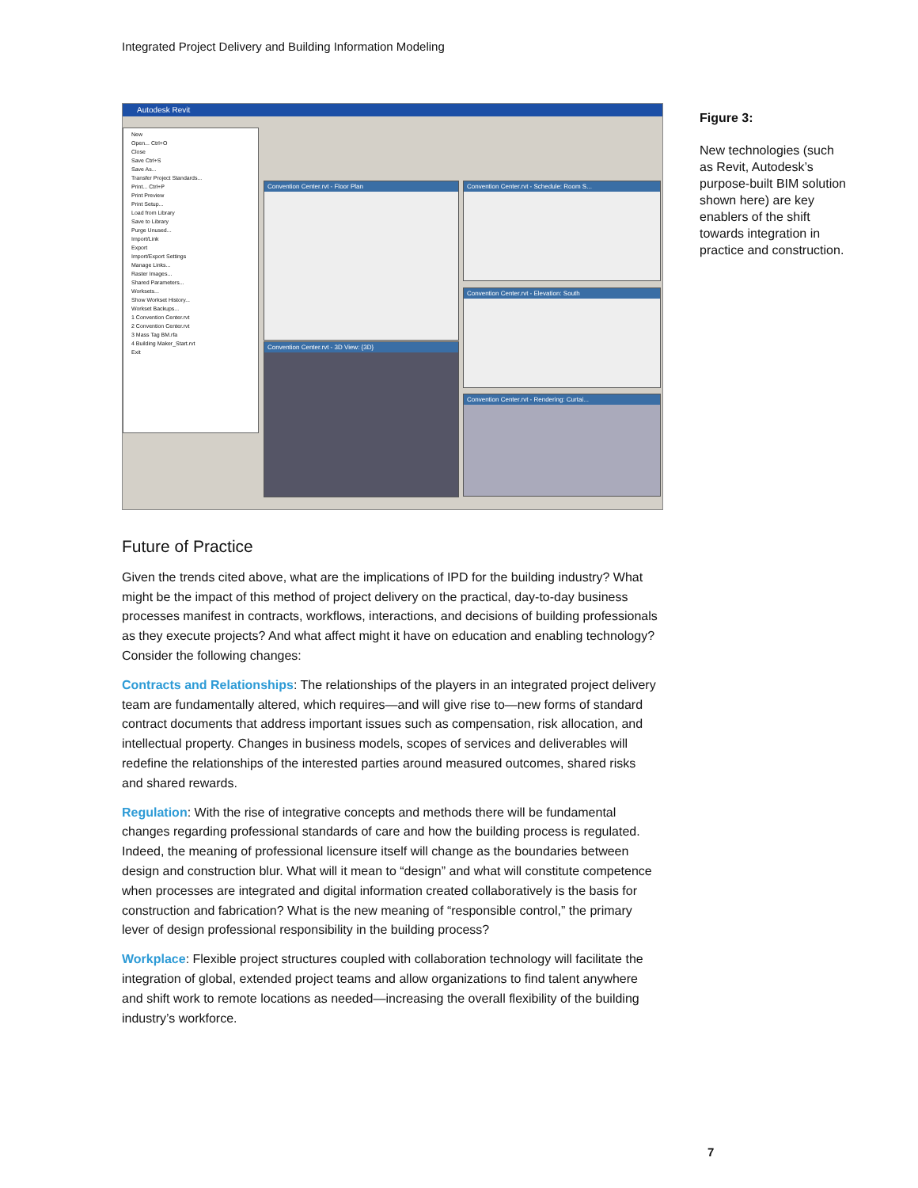Integrated Project Delivery and Building Information Modeling
Autodesk Revit
New
Open... Ctrl+O
Close
Save Ctrl+S
Save As...
Transfer Project Standards...
Print... Ctrl+P
Print Preview
Print Setup...
Load from Library
Save to Library
Purge Unused...
Import/Link
Export
Import/Export Settings
Manage Links...
Raster Images...
Shared Parameters...
Worksets...
Show Workset History...
Workset Backups...
1 Convention Center.rvt
2 Convention Center.rvt
3 Mass Tag BM.rfa
4 Building Maker_Start.rvt
Exit
Convention Center.rvt - Floor Plan
Convention Center.rvt - Schedule: Room S...
Convention Center.rvt - Elevation: South
Convention Center.rvt - 3D View: {3D}
Convention Center.rvt - Rendering: Curtai...
Figure 3:
New technologies (such as Revit, Autodesk’s purpose-built BIM solution shown here) are key enablers of the shift towards integration in practice and construction.
Future of Practice
Given the trends cited above, what are the implications of IPD for the building industry? What might be the impact of this method of project delivery on the practical, day-to-day business processes manifest in contracts, workflows, interactions, and decisions of building professionals as they execute projects? And what affect might it have on education and enabling technology? Consider the following changes:
Contracts and Relationships: The relationships of the players in an integrated project delivery team are fundamentally altered, which requires—and will give rise to—new forms of standard contract documents that address important issues such as compensation, risk allocation, and intellectual property. Changes in business models, scopes of services and deliverables will redefine the relationships of the interested parties around measured outcomes, shared risks and shared rewards.
Regulation: With the rise of integrative concepts and methods there will be fundamental changes regarding professional standards of care and how the building process is regulated. Indeed, the meaning of professional licensure itself will change as the boundaries between design and construction blur. What will it mean to “design” and what will constitute competence when processes are integrated and digital information created collaboratively is the basis for construction and fabrication? What is the new meaning of “responsible control,” the primary lever of design professional responsibility in the building process?
Workplace: Flexible project structures coupled with collaboration technology will facilitate the integration of global, extended project teams and allow organizations to find talent anywhere and shift work to remote locations as needed—increasing the overall flexibility of the building industry’s workforce.
7